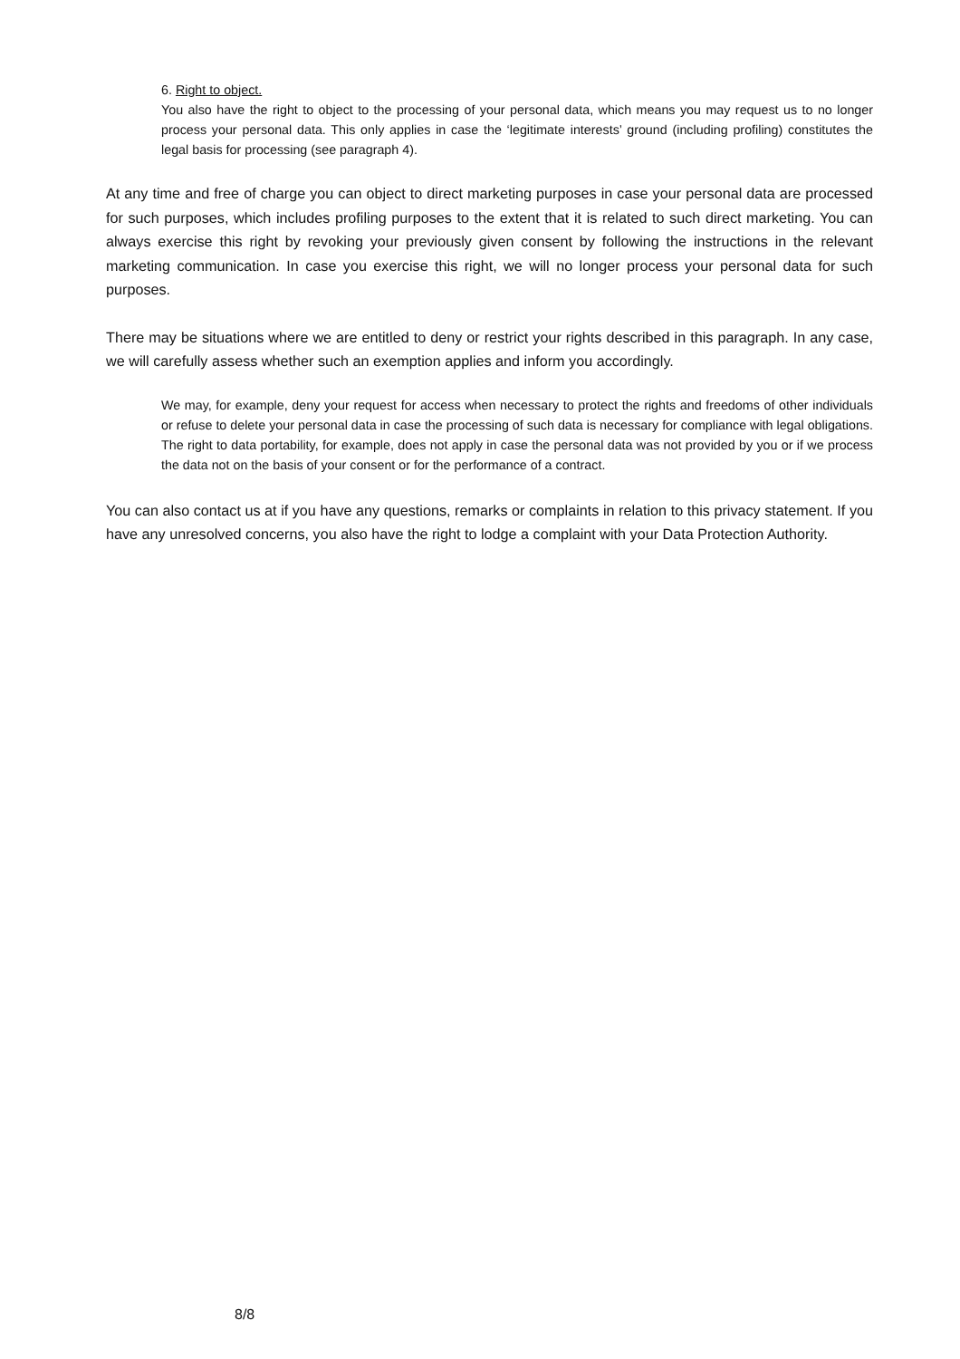6. Right to object.
You also have the right to object to the processing of your personal data, which means you may request us to no longer process your personal data. This only applies in case the ‘legitimate interests’ ground (including profiling) constitutes the legal basis for processing (see paragraph 4).
At any time and free of charge you can object to direct marketing purposes in case your personal data are processed for such purposes, which includes profiling purposes to the extent that it is related to such direct marketing. You can always exercise this right by revoking your previously given consent by following the instructions in the relevant marketing communication. In case you exercise this right, we will no longer process your personal data for such purposes.
There may be situations where we are entitled to deny or restrict your rights described in this paragraph. In any case, we will carefully assess whether such an exemption applies and inform you accordingly.
We may, for example, deny your request for access when necessary to protect the rights and freedoms of other individuals or refuse to delete your personal data in case the processing of such data is necessary for compliance with legal obligations. The right to data portability, for example, does not apply in case the personal data was not provided by you or if we process the data not on the basis of your consent or for the performance of a contract.
You can also contact us at if you have any questions, remarks or complaints in relation to this privacy statement. If you have any unresolved concerns, you also have the right to lodge a complaint with your Data Protection Authority.
8/8